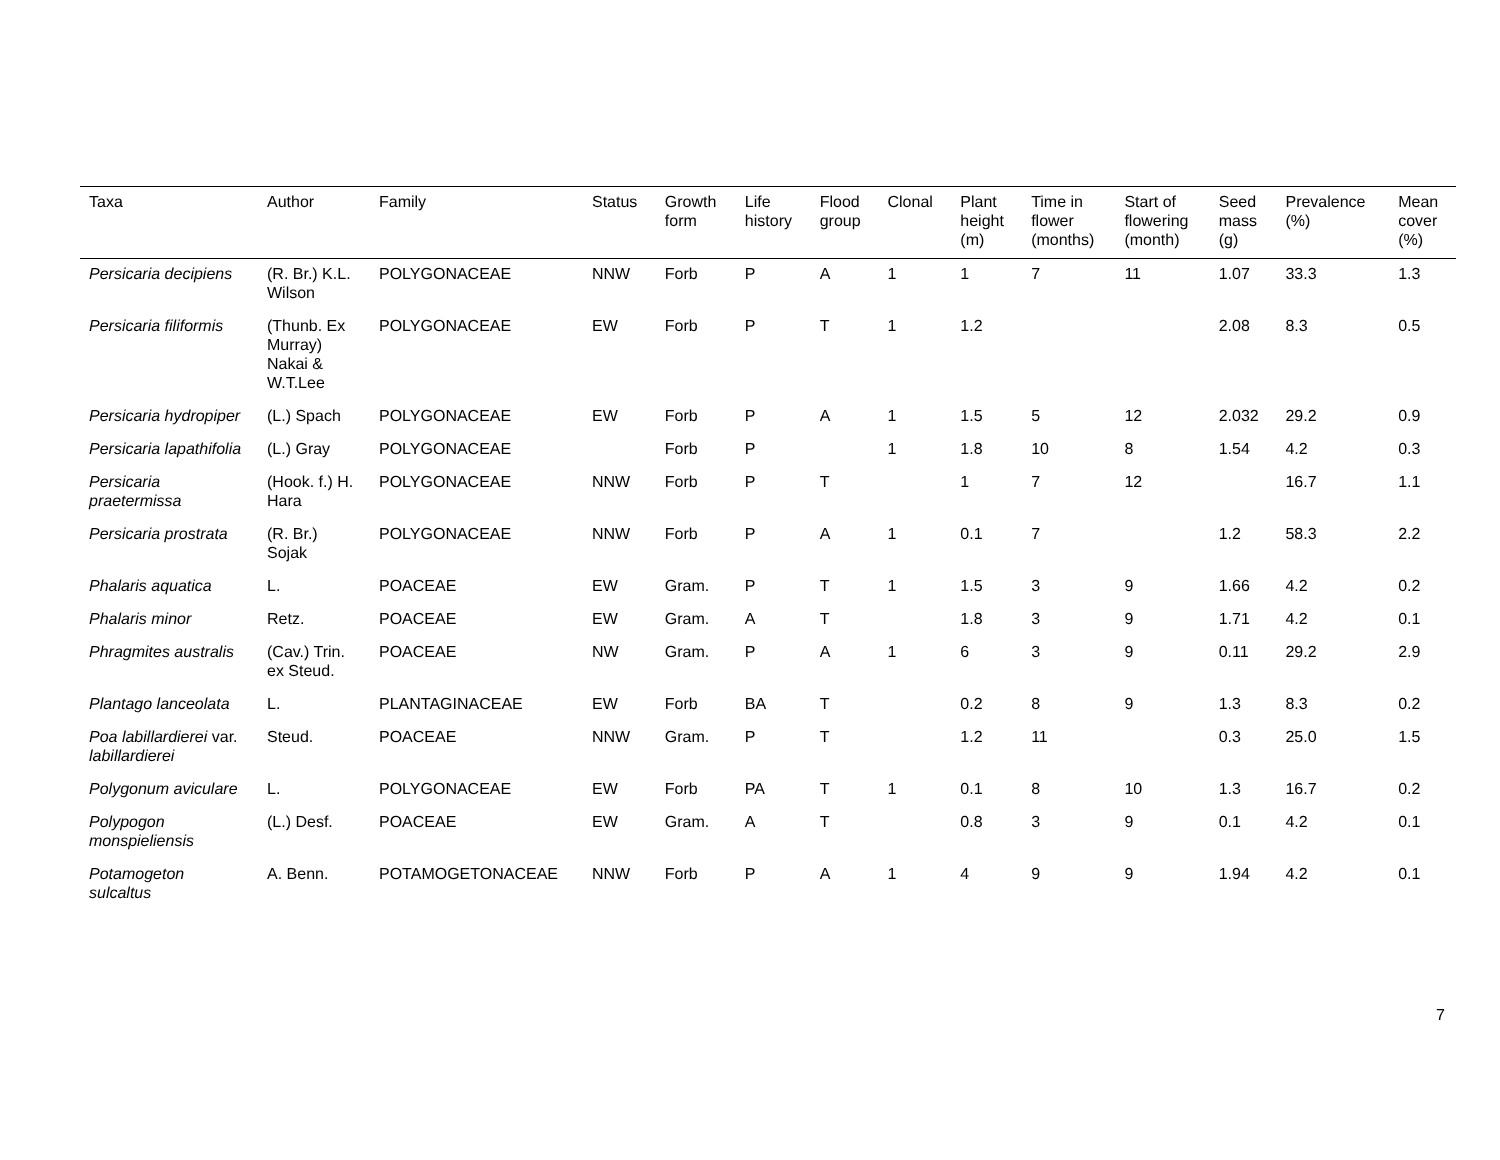| Taxa | Author | Family | Status | Growth form | Life history | Flood group | Clonal | Plant height (m) | Time in flower (months) | Start of flowering (month) | Seed mass (g) | Prevalence (%) | Mean cover (%) |
| --- | --- | --- | --- | --- | --- | --- | --- | --- | --- | --- | --- | --- | --- |
| Persicaria decipiens | (R. Br.) K.L. Wilson | POLYGONACEAE | NNW | Forb | P | A | 1 | 1 | 7 | 11 | 1.07 | 33.3 | 1.3 |
| Persicaria filiformis | (Thunb. Ex Murray) Nakai & W.T.Lee | POLYGONACEAE | EW | Forb | P | T | 1 | 1.2 | | | 2.08 | 8.3 | 0.5 |
| Persicaria hydropiper | (L.) Spach | POLYGONACEAE | EW | Forb | P | A | 1 | 1.5 | 5 | 12 | 2.032 | 29.2 | 0.9 |
| Persicaria lapathifolia | (L.) Gray | POLYGONACEAE | | Forb | P | | 1 | 1.8 | 10 | 8 | 1.54 | 4.2 | 0.3 |
| Persicaria praetermissa | (Hook. f.) H. Hara | POLYGONACEAE | NNW | Forb | P | T | | 1 | 7 | 12 | | 16.7 | 1.1 |
| Persicaria prostrata | (R. Br.) Sojak | POLYGONACEAE | NNW | Forb | P | A | 1 | 0.1 | 7 | | 1.2 | 58.3 | 2.2 |
| Phalaris aquatica | L. | POACEAE | EW | Gram. | P | T | 1 | 1.5 | 3 | 9 | 1.66 | 4.2 | 0.2 |
| Phalaris minor | Retz. | POACEAE | EW | Gram. | A | T | | 1.8 | 3 | 9 | 1.71 | 4.2 | 0.1 |
| Phragmites australis | (Cav.) Trin. ex Steud. | POACEAE | NW | Gram. | P | A | 1 | 6 | 3 | 9 | 0.11 | 29.2 | 2.9 |
| Plantago lanceolata | L. | PLANTAGINACEAE | EW | Forb | BA | T | | 0.2 | 8 | 9 | 1.3 | 8.3 | 0.2 |
| Poa labillardierei var. labillardierei | Steud. | POACEAE | NNW | Gram. | P | T | | 1.2 | 11 | | 0.3 | 25.0 | 1.5 |
| Polygonum aviculare | L. | POLYGONACEAE | EW | Forb | PA | T | 1 | 0.1 | 8 | 10 | 1.3 | 16.7 | 0.2 |
| Polypogon monspieliensis | (L.) Desf. | POACEAE | EW | Gram. | A | T | | 0.8 | 3 | 9 | 0.1 | 4.2 | 0.1 |
| Potamogeton sulcaltus | A. Benn. | POTAMOGETONACEAE | NNW | Forb | P | A | 1 | 4 | 9 | 9 | 1.94 | 4.2 | 0.1 |
7